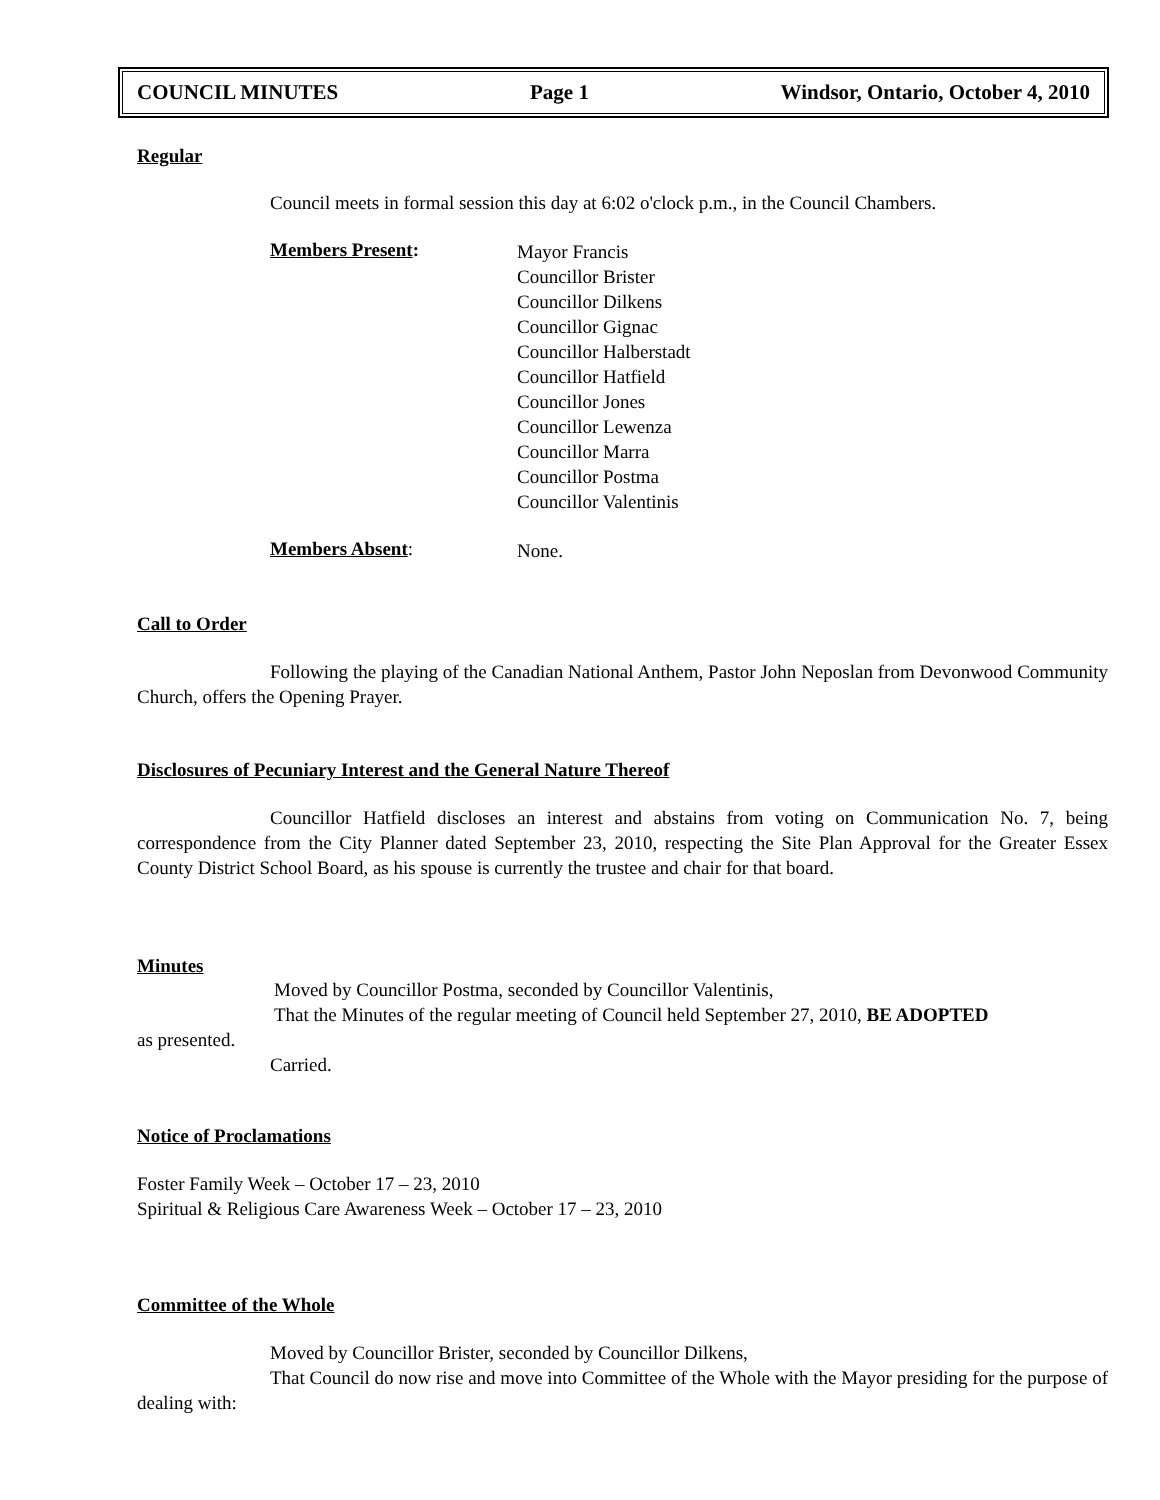COUNCIL MINUTES Page 1 Windsor, Ontario, October 4, 2010
Regular
Council meets in formal session this day at 6:02 o'clock p.m., in the Council Chambers.
Members Present:
Mayor Francis
Councillor Brister
Councillor Dilkens
Councillor Gignac
Councillor Halberstadt
Councillor Hatfield
Councillor Jones
Councillor Lewenza
Councillor Marra
Councillor Postma
Councillor Valentinis
Members Absent:
None.
Call to Order
Following the playing of the Canadian National Anthem, Pastor John Neposlan from Devonwood Community Church, offers the Opening Prayer.
Disclosures of Pecuniary Interest and the General Nature Thereof
Councillor Hatfield discloses an interest and abstains from voting on Communication No. 7, being correspondence from the City Planner dated September 23, 2010, respecting the Site Plan Approval for the Greater Essex County District School Board, as his spouse is currently the trustee and chair for that board.
Minutes
Moved by Councillor Postma, seconded by Councillor Valentinis,
That the Minutes of the regular meeting of Council held September 27, 2010, BE ADOPTED
as presented.
Carried.
Notice of Proclamations
Foster Family Week – October 17 – 23, 2010
Spiritual & Religious Care Awareness Week – October 17 – 23, 2010
Committee of the Whole
Moved by Councillor Brister, seconded by Councillor Dilkens,
That Council do now rise and move into Committee of the Whole with the Mayor presiding for the purpose of dealing with: